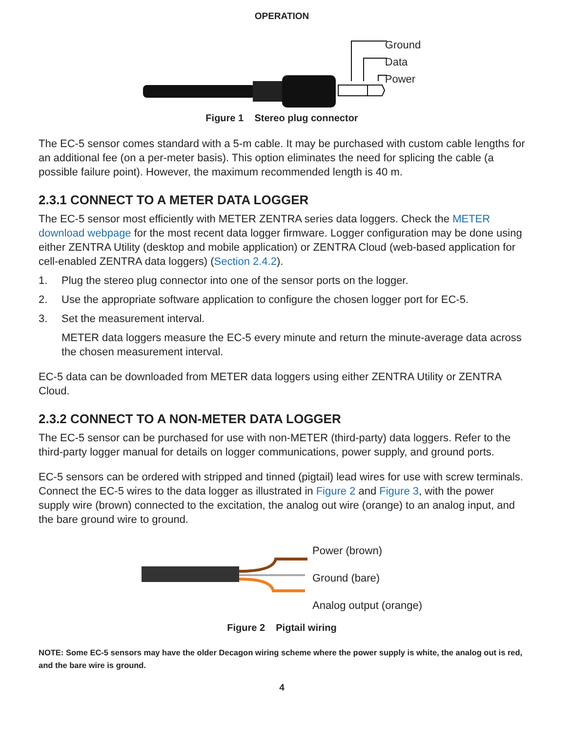OPERATION
Ground
Data
Power
Figure 1 Stereo plug connector
The EC-5 sensor comes standard with a 5-m cable. It may be purchased with custom cable lengths for an additional fee (on a per-meter basis). This option eliminates the need for splicing the cable (a possible failure point). However, the maximum recommended length is 40 m.
2.3.1 CONNECT TO A METER DATA LOGGER
The EC-5 sensor most efficiently with METER ZENTRA series data loggers. Check the METER download webpage for the most recent data logger firmware. Logger configuration may be done using either ZENTRA Utility (desktop and mobile application) or ZENTRA Cloud (web-based application for cell-enabled ZENTRA data loggers) (Section 2.4.2).
1. Plug the stereo plug connector into one of the sensor ports on the logger.
2. Use the appropriate software application to configure the chosen logger port for EC-5.
3. Set the measurement interval.
METER data loggers measure the EC-5 every minute and return the minute-average data across the chosen measurement interval.
EC-5 data can be downloaded from METER data loggers using either ZENTRA Utility or ZENTRA Cloud.
2.3.2 CONNECT TO A NON-METER DATA LOGGER
The EC-5 sensor can be purchased for use with non-METER (third-party) data loggers. Refer to the third-party logger manual for details on logger communications, power supply, and ground ports.
EC-5 sensors can be ordered with stripped and tinned (pigtail) lead wires for use with screw terminals. Connect the EC-5 wires to the data logger as illustrated in Figure 2 and Figure 3, with the power supply wire (brown) connected to the excitation, the analog out wire (orange) to an analog input, and the bare ground wire to ground.
Power (brown)
Ground (bare)
Analog output (orange)
Figure 2 Pigtail wiring
NOTE: Some EC-5 sensors may have the older Decagon wiring scheme where the power supply is white, the analog out is red, and the bare wire is ground.
4